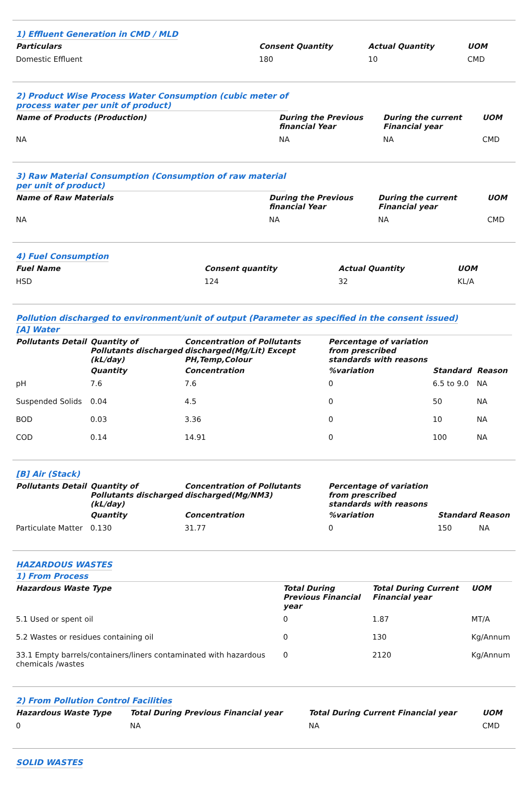1) Effluent Generation in CMD / MLD
| Particulars | Consent Quantity | Actual Quantity | UOM |
| --- | --- | --- | --- |
| Domestic Effluent | 180 | 10 | CMD |
2) Product Wise Process Water Consumption (cubic meter of
process water per unit of product)
| Name of Products (Production) | During the Previous financial Year | During the current Financial year | UOM |
| --- | --- | --- | --- |
| NA | NA | NA | CMD |
3) Raw Material Consumption (Consumption of raw material
per unit of product)
| Name of Raw Materials | During the Previous financial Year | During the current Financial year | UOM |
| --- | --- | --- | --- |
| NA | NA | NA | CMD |
4) Fuel Consumption
| Fuel Name | Consent quantity | Actual Quantity | UOM |
| --- | --- | --- | --- |
| HSD | 124 | 32 | KL/A |
Pollution discharged to environment/unit of output (Parameter as specified in the consent issued)
[A] Water
| Pollutants Detail | Quantity of Pollutants discharged (kL/day) | Concentration of Pollutants discharged(Mg/Lit) Except PH,Temp,Colour | Percentage of variation from prescribed standards with reasons | | |
| --- | --- | --- | --- | --- | --- |
| | Quantity | Concentration | %variation | Standard | Reason |
| pH | 7.6 | 7.6 | 0 | 6.5 to 9.0 | NA |
| Suspended Solids | 0.04 | 4.5 | 0 | 50 | NA |
| BOD | 0.03 | 3.36 | 0 | 10 | NA |
| COD | 0.14 | 14.91 | 0 | 100 | NA |
[B] Air (Stack)
| Pollutants Detail | Quantity of Pollutants discharged (kL/day) | Concentration of Pollutants discharged(Mg/NM3) | Percentage of variation from prescribed standards with reasons | | |
| --- | --- | --- | --- | --- | --- |
| | Quantity | Concentration | %variation | Standard | Reason |
| Particulate Matter | 0.130 | 31.77 | 0 | 150 | NA |
HAZARDOUS WASTES
1) From Process
| Hazardous Waste Type | Total During Previous Financial year | Total During Current Financial year | UOM |
| --- | --- | --- | --- |
| 5.1 Used or spent oil | 0 | 1.87 | MT/A |
| 5.2 Wastes or residues containing oil | 0 | 130 | Kg/Annum |
| 33.1 Empty barrels/containers/liners contaminated with hazardous chemicals /wastes | 0 | 2120 | Kg/Annum |
2) From Pollution Control Facilities
| Hazardous Waste Type | Total During Previous Financial year | Total During Current Financial year | UOM |
| --- | --- | --- | --- |
| 0 | NA | NA | CMD |
SOLID WASTES